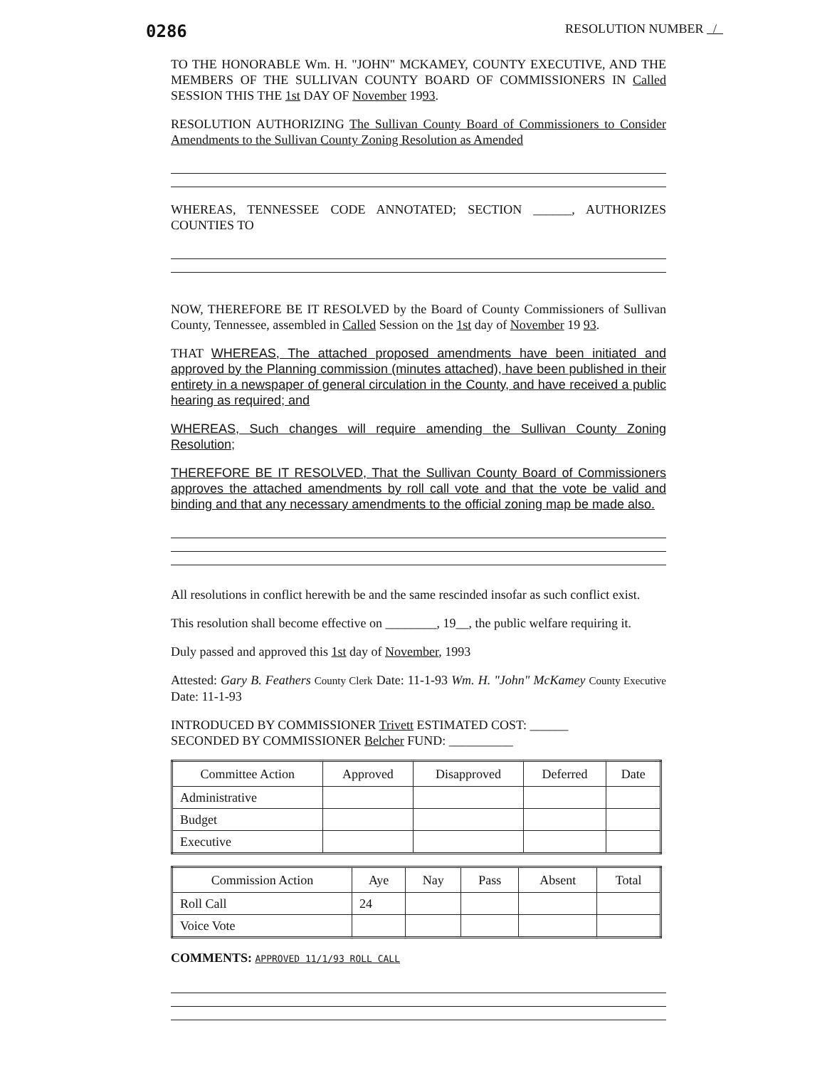0286
RESOLUTION NUMBER /
TO THE HONORABLE Wm. H. "JOHN" MCKAMEY, COUNTY EXECUTIVE, AND THE MEMBERS OF THE SULLIVAN COUNTY BOARD OF COMMISSIONERS IN Called SESSION THIS THE 1st DAY OF November 1993.
RESOLUTION AUTHORIZING The Sullivan County Board of Commissioners to Consider Amendments to the Sullivan County Zoning Resolution as Amended
WHEREAS, TENNESSEE CODE ANNOTATED; SECTION ______, AUTHORIZES COUNTIES TO
NOW, THEREFORE BE IT RESOLVED by the Board of County Commissioners of Sullivan County, Tennessee, assembled in Called Session on the 1st day of November 19 93.
THAT WHEREAS, The attached proposed amendments have been initiated and approved by the Planning commission (minutes attached), have been published in their entirety in a newspaper of general circulation in the County, and have received a public hearing as required; and
WHEREAS, Such changes will require amending the Sullivan County Zoning Resolution;
THEREFORE BE IT RESOLVED, That the Sullivan County Board of Commissioners approves the attached amendments by roll call vote and that the vote be valid and binding and that any necessary amendments to the official zoning map be made also.
All resolutions in conflict herewith be and the same rescinded insofar as such conflict exist.
This resolution shall become effective on ________, 19__, the public welfare requiring it.
Duly passed and approved this 1st day of November, 1993
Attested: Gary B. Feathers County Clerk Date: 11-1-93 Wm. H. "John" McKamey County Executive Date: 11-1-93
INTRODUCED BY COMMISSIONER Trivett ESTIMATED COST: ______
SECONDED BY COMMISSIONER Belcher FUND: __________
| Committee Action | Approved | Disapproved | Deferred | Date |
| --- | --- | --- | --- | --- |
| Administrative | | | | |
| Budget | | | | |
| Executive | | | | |
| Commission Action | Aye | Nay | Pass | Absent | Total |
| --- | --- | --- | --- | --- | --- |
| Roll Call | 24 | | | | |
| Voice Vote | | | | | |
COMMENTS: APPROVED 11/1/93 ROLL CALL